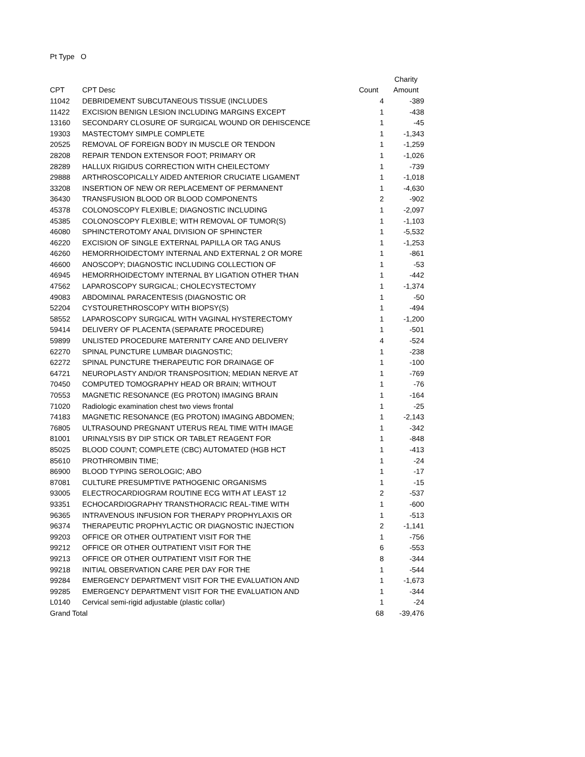Pt Type O
| | | | Charity |
| --- | --- | --- | --- |
| CPT | CPT Desc | Count | Amount |
| 11042 | DEBRIDEMENT SUBCUTANEOUS TISSUE (INCLUDES | 4 | -389 |
| 11422 | EXCISION BENIGN LESION INCLUDING MARGINS EXCEPT | 1 | -438 |
| 13160 | SECONDARY CLOSURE OF SURGICAL WOUND OR DEHISCENCE | 1 | -45 |
| 19303 | MASTECTOMY SIMPLE COMPLETE | 1 | -1,343 |
| 20525 | REMOVAL OF FOREIGN BODY IN MUSCLE OR TENDON | 1 | -1,259 |
| 28208 | REPAIR TENDON EXTENSOR FOOT; PRIMARY OR | 1 | -1,026 |
| 28289 | HALLUX RIGIDUS CORRECTION WITH CHEILECTOMY | 1 | -739 |
| 29888 | ARTHROSCOPICALLY AIDED ANTERIOR CRUCIATE LIGAMENT | 1 | -1,018 |
| 33208 | INSERTION OF NEW OR REPLACEMENT OF PERMANENT | 1 | -4,630 |
| 36430 | TRANSFUSION BLOOD OR BLOOD COMPONENTS | 2 | -902 |
| 45378 | COLONOSCOPY FLEXIBLE; DIAGNOSTIC INCLUDING | 1 | -2,097 |
| 45385 | COLONOSCOPY FLEXIBLE; WITH REMOVAL OF TUMOR(S) | 1 | -1,103 |
| 46080 | SPHINCTEROTOMY ANAL DIVISION OF SPHINCTER | 1 | -5,532 |
| 46220 | EXCISION OF SINGLE EXTERNAL PAPILLA OR TAG ANUS | 1 | -1,253 |
| 46260 | HEMORRHOIDECTOMY INTERNAL AND EXTERNAL 2 OR MORE | 1 | -861 |
| 46600 | ANOSCOPY; DIAGNOSTIC INCLUDING COLLECTION OF | 1 | -53 |
| 46945 | HEMORRHOIDECTOMY INTERNAL BY LIGATION OTHER THAN | 1 | -442 |
| 47562 | LAPAROSCOPY SURGICAL; CHOLECYSTECTOMY | 1 | -1,374 |
| 49083 | ABDOMINAL PARACENTESIS (DIAGNOSTIC OR | 1 | -50 |
| 52204 | CYSTOURETHROSCOPY WITH BIOPSY(S) | 1 | -494 |
| 58552 | LAPAROSCOPY SURGICAL WITH VAGINAL HYSTERECTOMY | 1 | -1,200 |
| 59414 | DELIVERY OF PLACENTA (SEPARATE PROCEDURE) | 1 | -501 |
| 59899 | UNLISTED PROCEDURE MATERNITY CARE AND DELIVERY | 4 | -524 |
| 62270 | SPINAL PUNCTURE LUMBAR DIAGNOSTIC; | 1 | -238 |
| 62272 | SPINAL PUNCTURE THERAPEUTIC FOR DRAINAGE OF | 1 | -100 |
| 64721 | NEUROPLASTY AND/OR TRANSPOSITION; MEDIAN NERVE AT | 1 | -769 |
| 70450 | COMPUTED TOMOGRAPHY HEAD OR BRAIN; WITHOUT | 1 | -76 |
| 70553 | MAGNETIC RESONANCE (EG PROTON) IMAGING BRAIN | 1 | -164 |
| 71020 | Radiologic examination chest two views frontal | 1 | -25 |
| 74183 | MAGNETIC RESONANCE (EG PROTON) IMAGING ABDOMEN; | 1 | -2,143 |
| 76805 | ULTRASOUND PREGNANT UTERUS REAL TIME WITH IMAGE | 1 | -342 |
| 81001 | URINALYSIS BY DIP STICK OR TABLET REAGENT FOR | 1 | -848 |
| 85025 | BLOOD COUNT; COMPLETE (CBC) AUTOMATED (HGB HCT | 1 | -413 |
| 85610 | PROTHROMBIN TIME; | 1 | -24 |
| 86900 | BLOOD TYPING SEROLOGIC; ABO | 1 | -17 |
| 87081 | CULTURE PRESUMPTIVE PATHOGENIC ORGANISMS | 1 | -15 |
| 93005 | ELECTROCARDIOGRAM ROUTINE ECG WITH AT LEAST 12 | 2 | -537 |
| 93351 | ECHOCARDIOGRAPHY TRANSTHORACIC REAL-TIME WITH | 1 | -600 |
| 96365 | INTRAVENOUS INFUSION FOR THERAPY PROPHYLAXIS OR | 1 | -513 |
| 96374 | THERAPEUTIC PROPHYLACTIC OR DIAGNOSTIC INJECTION | 2 | -1,141 |
| 99203 | OFFICE OR OTHER OUTPATIENT VISIT FOR THE | 1 | -756 |
| 99212 | OFFICE OR OTHER OUTPATIENT VISIT FOR THE | 6 | -553 |
| 99213 | OFFICE OR OTHER OUTPATIENT VISIT FOR THE | 8 | -344 |
| 99218 | INITIAL OBSERVATION CARE PER DAY FOR THE | 1 | -544 |
| 99284 | EMERGENCY DEPARTMENT VISIT FOR THE EVALUATION AND | 1 | -1,673 |
| 99285 | EMERGENCY DEPARTMENT VISIT FOR THE EVALUATION AND | 1 | -344 |
| L0140 | Cervical semi-rigid adjustable (plastic collar) | 1 | -24 |
| Grand Total | | 68 | -39,476 |